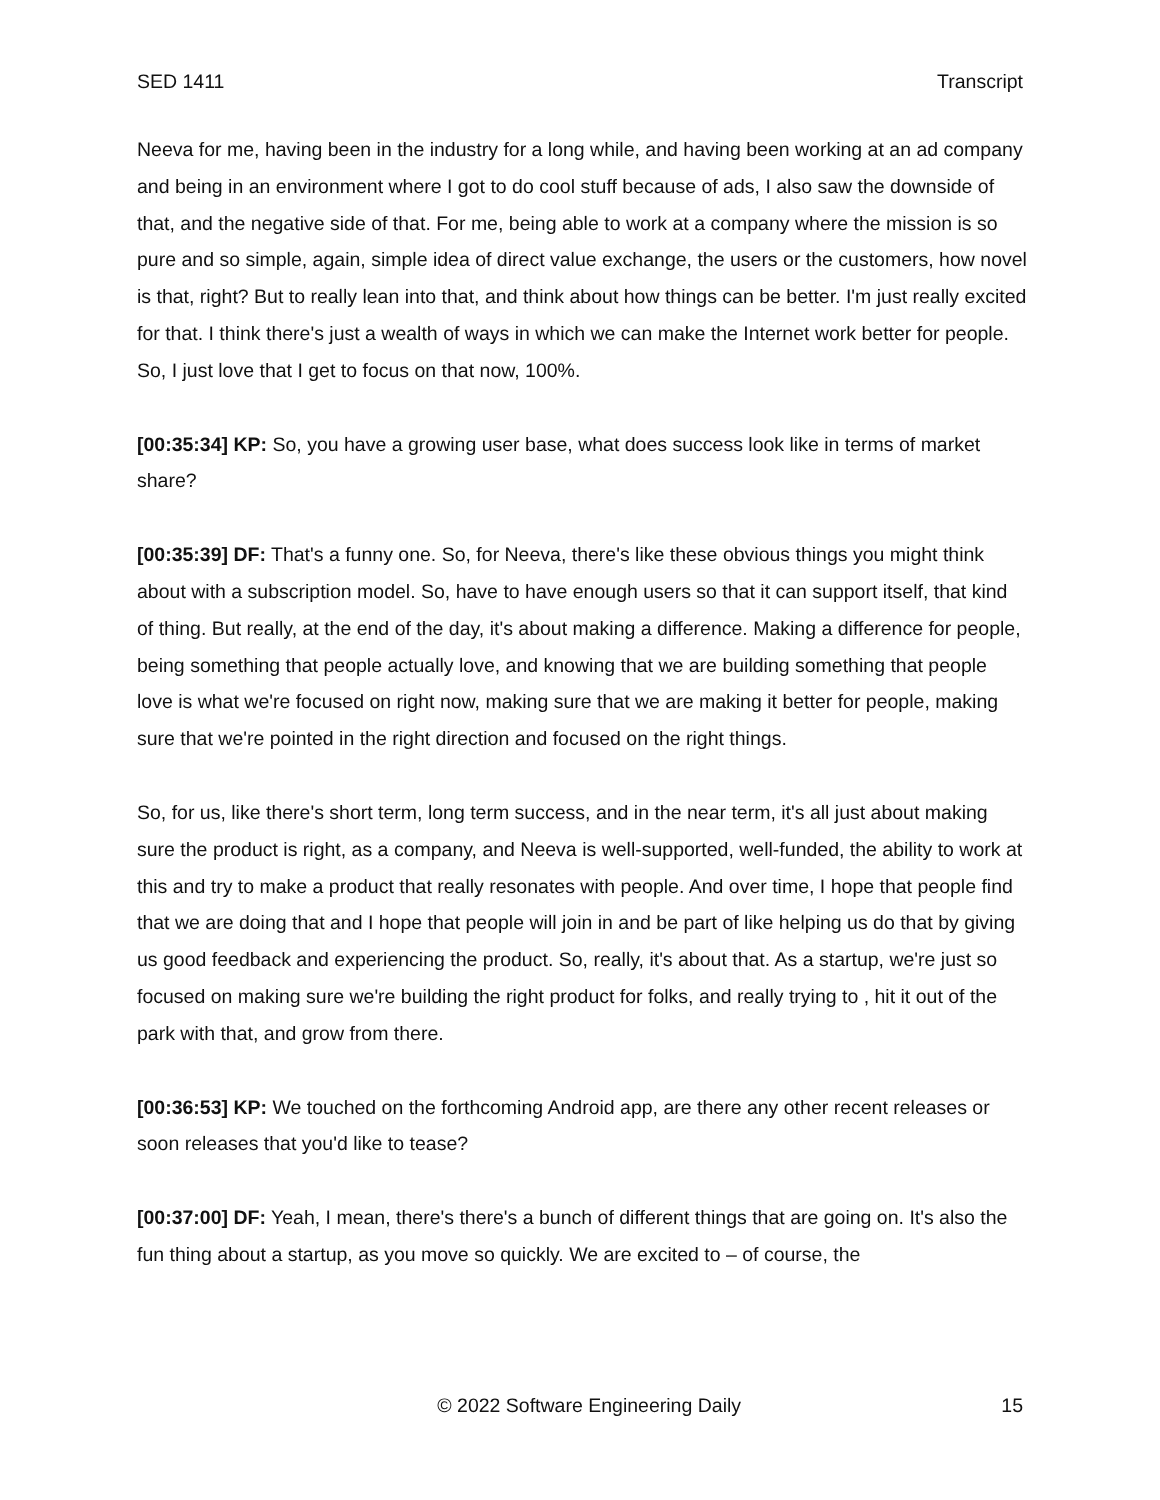SED 1411 Transcript
Neeva for me, having been in the industry for a long while, and having been working at an ad company and being in an environment where I got to do cool stuff because of ads, I also saw the downside of that, and the negative side of that. For me, being able to work at a company where the mission is so pure and so simple, again, simple idea of direct value exchange, the users or the customers, how novel is that, right? But to really lean into that, and think about how things can be better. I'm just really excited for that. I think there's just a wealth of ways in which we can make the Internet work better for people. So, I just love that I get to focus on that now, 100%.
[00:35:34] KP: So, you have a growing user base, what does success look like in terms of market share?
[00:35:39] DF: That's a funny one. So, for Neeva, there's like these obvious things you might think about with a subscription model. So, have to have enough users so that it can support itself, that kind of thing. But really, at the end of the day, it's about making a difference. Making a difference for people, being something that people actually love, and knowing that we are building something that people love is what we're focused on right now, making sure that we are making it better for people, making sure that we're pointed in the right direction and focused on the right things.
So, for us, like there's short term, long term success, and in the near term, it's all just about making sure the product is right, as a company, and Neeva is well-supported, well-funded, the ability to work at this and try to make a product that really resonates with people. And over time, I hope that people find that we are doing that and I hope that people will join in and be part of like helping us do that by giving us good feedback and experiencing the product. So, really, it's about that. As a startup, we're just so focused on making sure we're building the right product for folks, and really trying to , hit it out of the park with that, and grow from there.
[00:36:53] KP: We touched on the forthcoming Android app, are there any other recent releases or soon releases that you'd like to tease?
[00:37:00] DF: Yeah, I mean, there's there's a bunch of different things that are going on. It's also the fun thing about a startup, as you move so quickly. We are excited to – of course, the
© 2022 Software Engineering Daily 15